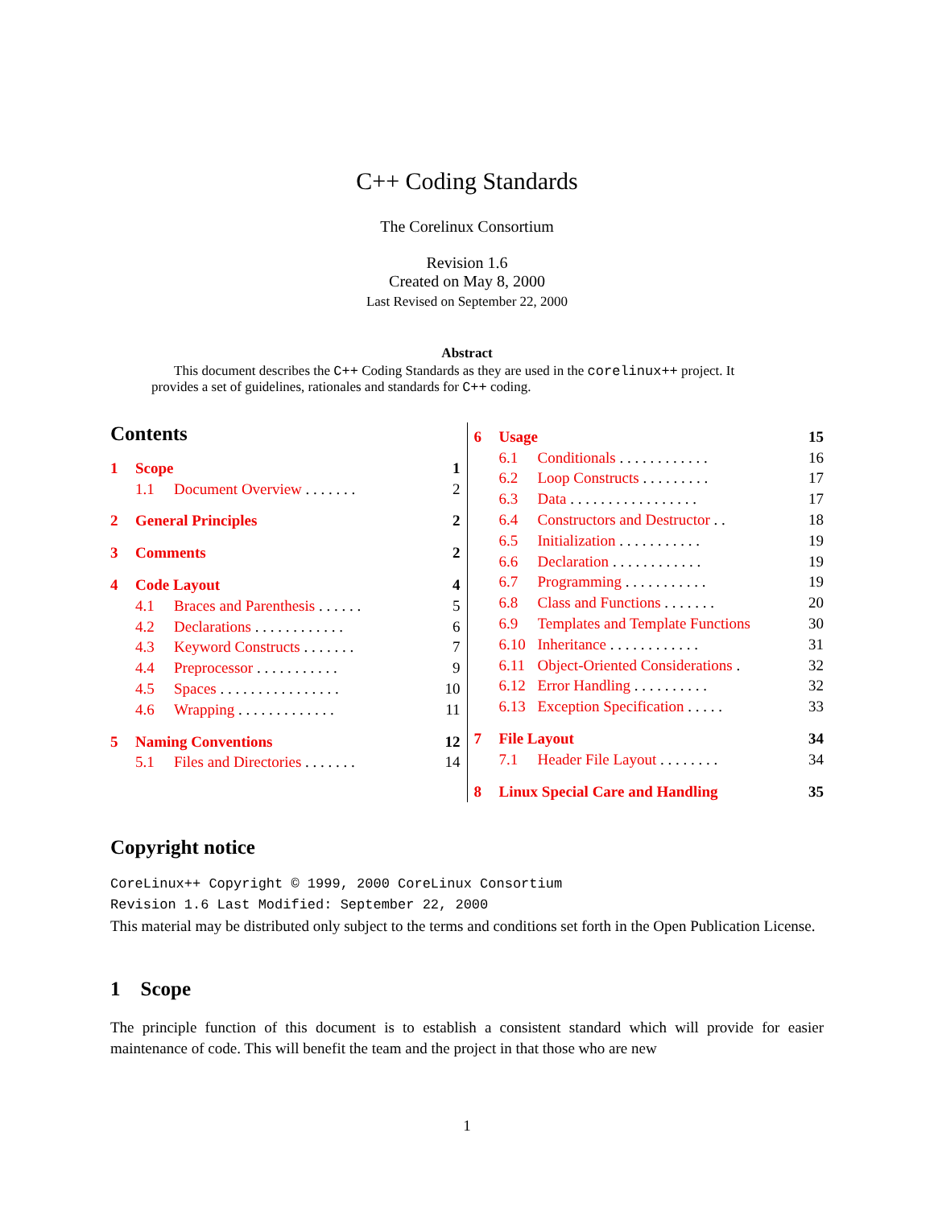C++ Coding Standards
The Corelinux Consortium
Revision 1.6
Created on May 8, 2000
Last Revised on September 22, 2000
Abstract
This document describes the C++ Coding Standards as they are used in the corelinux++ project. It provides a set of guidelines, rationales and standards for C++ coding.
Contents
1 Scope 1
1.1 Document Overview . . . . . . . 2
2 General Principles 2
3 Comments 2
4 Code Layout 4
4.1 Braces and Parenthesis . . . . . . 5
4.2 Declarations . . . . . . . . . . . . 6
4.3 Keyword Constructs . . . . . . . 7
4.4 Preprocessor . . . . . . . . . . . 9
4.5 Spaces . . . . . . . . . . . . . . . . 10
4.6 Wrapping . . . . . . . . . . . . . 11
5 Naming Conventions 12
5.1 Files and Directories . . . . . . . 14
6 Usage 15
6.1 Conditionals . . . . . . . . . . . . 16
6.2 Loop Constructs . . . . . . . . . 17
6.3 Data . . . . . . . . . . . . . . . . . 17
6.4 Constructors and Destructor . . 18
6.5 Initialization . . . . . . . . . . . 19
6.6 Declaration . . . . . . . . . . . . 19
6.7 Programming . . . . . . . . . . . 19
6.8 Class and Functions . . . . . . . 20
6.9 Templates and Template Functions 30
6.10 Inheritance . . . . . . . . . . . . 31
6.11 Object-Oriented Considerations . 32
6.12 Error Handling . . . . . . . . . . 32
6.13 Exception Specification . . . . . 33
7 File Layout 34
7.1 Header File Layout . . . . . . . . 34
8 Linux Special Care and Handling 35
Copyright notice
CoreLinux++ Copyright © 1999, 2000 CoreLinux Consortium
Revision 1.6 Last Modified: September 22, 2000
This material may be distributed only subject to the terms and conditions set forth in the Open Publication License.
1 Scope
The principle function of this document is to establish a consistent standard which will provide for easier maintenance of code. This will benefit the team and the project in that those who are new
1